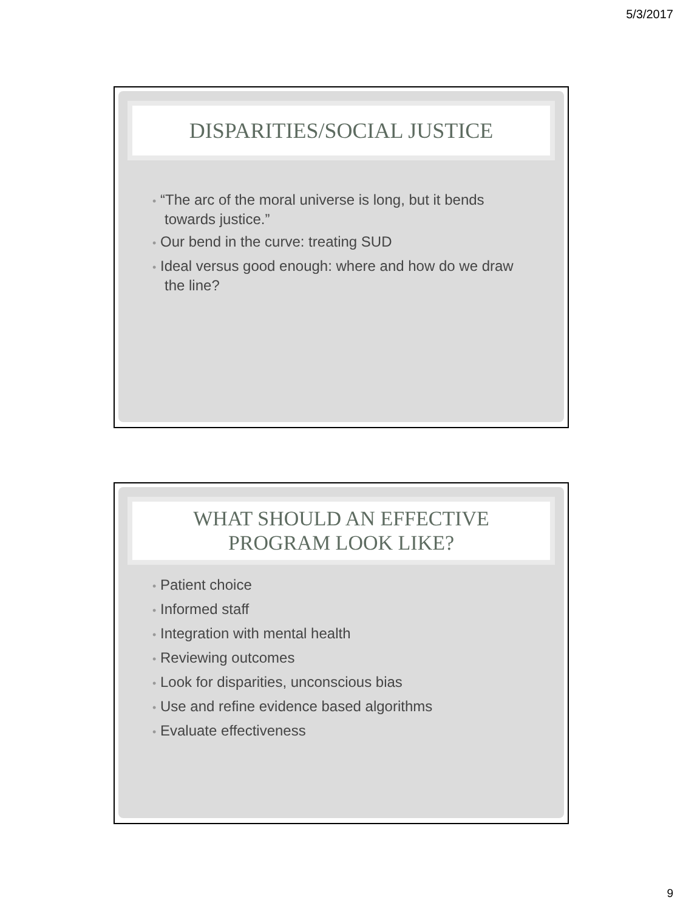5/3/2017
DISPARITIES/SOCIAL JUSTICE
• “The arc of the moral universe is long, but it bends towards justice.”
• Our bend in the curve: treating SUD
• Ideal versus good enough: where and how do we draw the line?
WHAT SHOULD AN EFFECTIVE
PROGRAM LOOK LIKE?
• Patient choice
• Informed staff
• Integration with mental health
• Reviewing outcomes
• Look for disparities, unconscious bias
• Use and refine evidence based algorithms
• Evaluate effectiveness
9